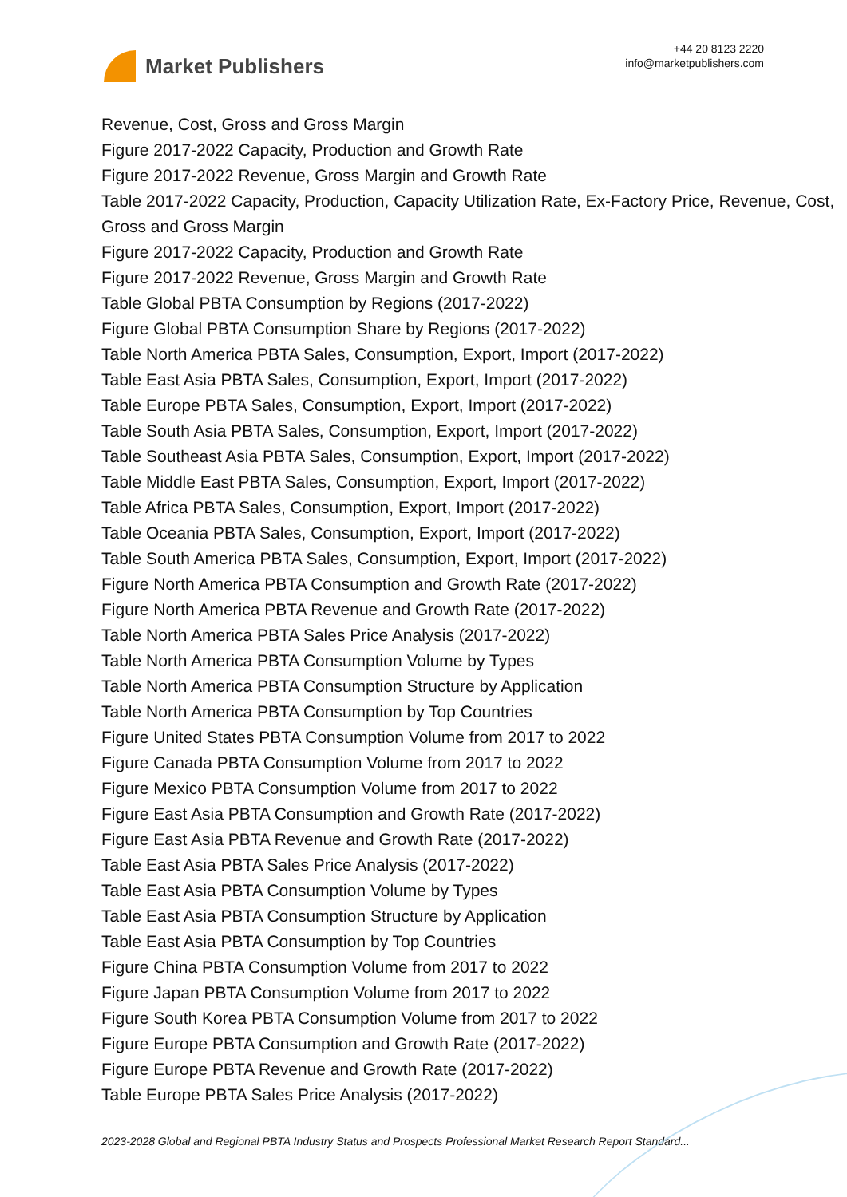Market Publishers
+44 20 8123 2220
info@marketpublishers.com
Revenue, Cost, Gross and Gross Margin
Figure 2017-2022 Capacity, Production and Growth Rate
Figure 2017-2022 Revenue, Gross Margin and Growth Rate
Table 2017-2022 Capacity, Production, Capacity Utilization Rate, Ex-Factory Price, Revenue, Cost, Gross and Gross Margin
Figure 2017-2022 Capacity, Production and Growth Rate
Figure 2017-2022 Revenue, Gross Margin and Growth Rate
Table Global PBTA Consumption by Regions (2017-2022)
Figure Global PBTA Consumption Share by Regions (2017-2022)
Table North America PBTA Sales, Consumption, Export, Import (2017-2022)
Table East Asia PBTA Sales, Consumption, Export, Import (2017-2022)
Table Europe PBTA Sales, Consumption, Export, Import (2017-2022)
Table South Asia PBTA Sales, Consumption, Export, Import (2017-2022)
Table Southeast Asia PBTA Sales, Consumption, Export, Import (2017-2022)
Table Middle East PBTA Sales, Consumption, Export, Import (2017-2022)
Table Africa PBTA Sales, Consumption, Export, Import (2017-2022)
Table Oceania PBTA Sales, Consumption, Export, Import (2017-2022)
Table South America PBTA Sales, Consumption, Export, Import (2017-2022)
Figure North America PBTA Consumption and Growth Rate (2017-2022)
Figure North America PBTA Revenue and Growth Rate (2017-2022)
Table North America PBTA Sales Price Analysis (2017-2022)
Table North America PBTA Consumption Volume by Types
Table North America PBTA Consumption Structure by Application
Table North America PBTA Consumption by Top Countries
Figure United States PBTA Consumption Volume from 2017 to 2022
Figure Canada PBTA Consumption Volume from 2017 to 2022
Figure Mexico PBTA Consumption Volume from 2017 to 2022
Figure East Asia PBTA Consumption and Growth Rate (2017-2022)
Figure East Asia PBTA Revenue and Growth Rate (2017-2022)
Table East Asia PBTA Sales Price Analysis (2017-2022)
Table East Asia PBTA Consumption Volume by Types
Table East Asia PBTA Consumption Structure by Application
Table East Asia PBTA Consumption by Top Countries
Figure China PBTA Consumption Volume from 2017 to 2022
Figure Japan PBTA Consumption Volume from 2017 to 2022
Figure South Korea PBTA Consumption Volume from 2017 to 2022
Figure Europe PBTA Consumption and Growth Rate (2017-2022)
Figure Europe PBTA Revenue and Growth Rate (2017-2022)
Table Europe PBTA Sales Price Analysis (2017-2022)
2023-2028 Global and Regional PBTA Industry Status and Prospects Professional Market Research Report Standard...